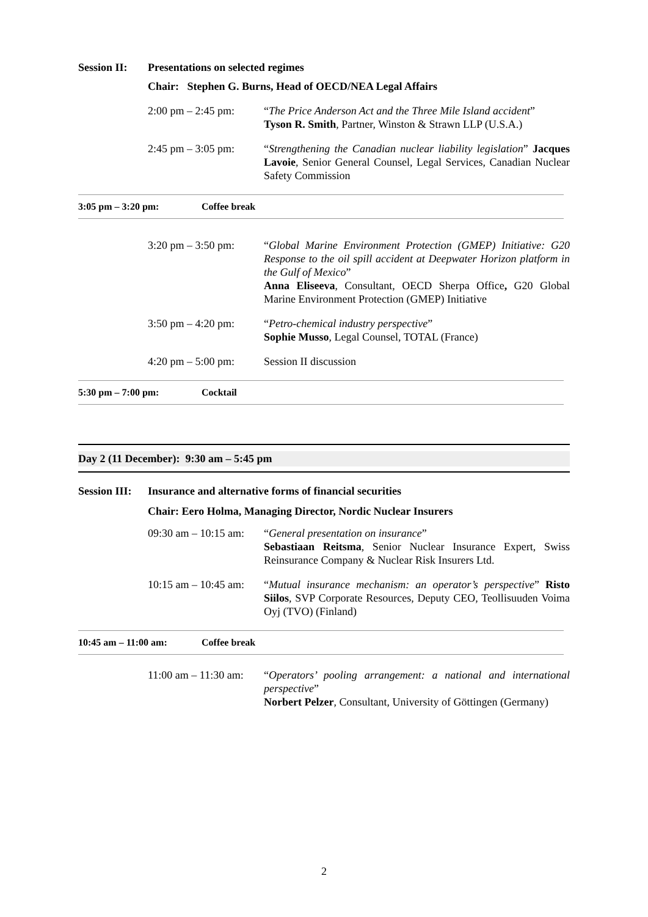Session II: Presentations on selected regimes
Chair: Stephen G. Burns, Head of OECD/NEA Legal Affairs
2:00 pm – 2:45 pm:
“The Price Anderson Act and the Three Mile Island accident”
Tyson R. Smith, Partner, Winston & Strawn LLP (U.S.A.)
2:45 pm – 3:05 pm:
“Strengthening the Canadian nuclear liability legislation” Jacques Lavoie, Senior General Counsel, Legal Services, Canadian Nuclear Safety Commission
3:05 pm – 3:20 pm: Coffee break
3:20 pm – 3:50 pm:
“Global Marine Environment Protection (GMEP) Initiative: G20 Response to the oil spill accident at Deepwater Horizon platform in the Gulf of Mexico”
Anna Eliseeva, Consultant, OECD Sherpa Office, G20 Global Marine Environment Protection (GMEP) Initiative
3:50 pm – 4:20 pm:
“Petro-chemical industry perspective”
Sophie Musso, Legal Counsel, TOTAL (France)
4:20 pm – 5:00 pm:
Session II discussion
5:30 pm – 7:00 pm: Cocktail
Day 2 (11 December): 9:30 am – 5:45 pm
Session III: Insurance and alternative forms of financial securities
Chair: Eero Holma, Managing Director, Nordic Nuclear Insurers
09:30 am – 10:15 am:
“General presentation on insurance”
Sebastiaan Reitsma, Senior Nuclear Insurance Expert, Swiss Reinsurance Company & Nuclear Risk Insurers Ltd.
10:15 am – 10:45 am:
“Mutual insurance mechanism: an operator’s perspective” Risto Siilos, SVP Corporate Resources, Deputy CEO, Teollisuuden Voima Oyj (TVO) (Finland)
10:45 am – 11:00 am: Coffee break
11:00 am – 11:30 am:
“Operators’ pooling arrangement: a national and international perspective”
Norbert Pelzer, Consultant, University of Göttingen (Germany)
2